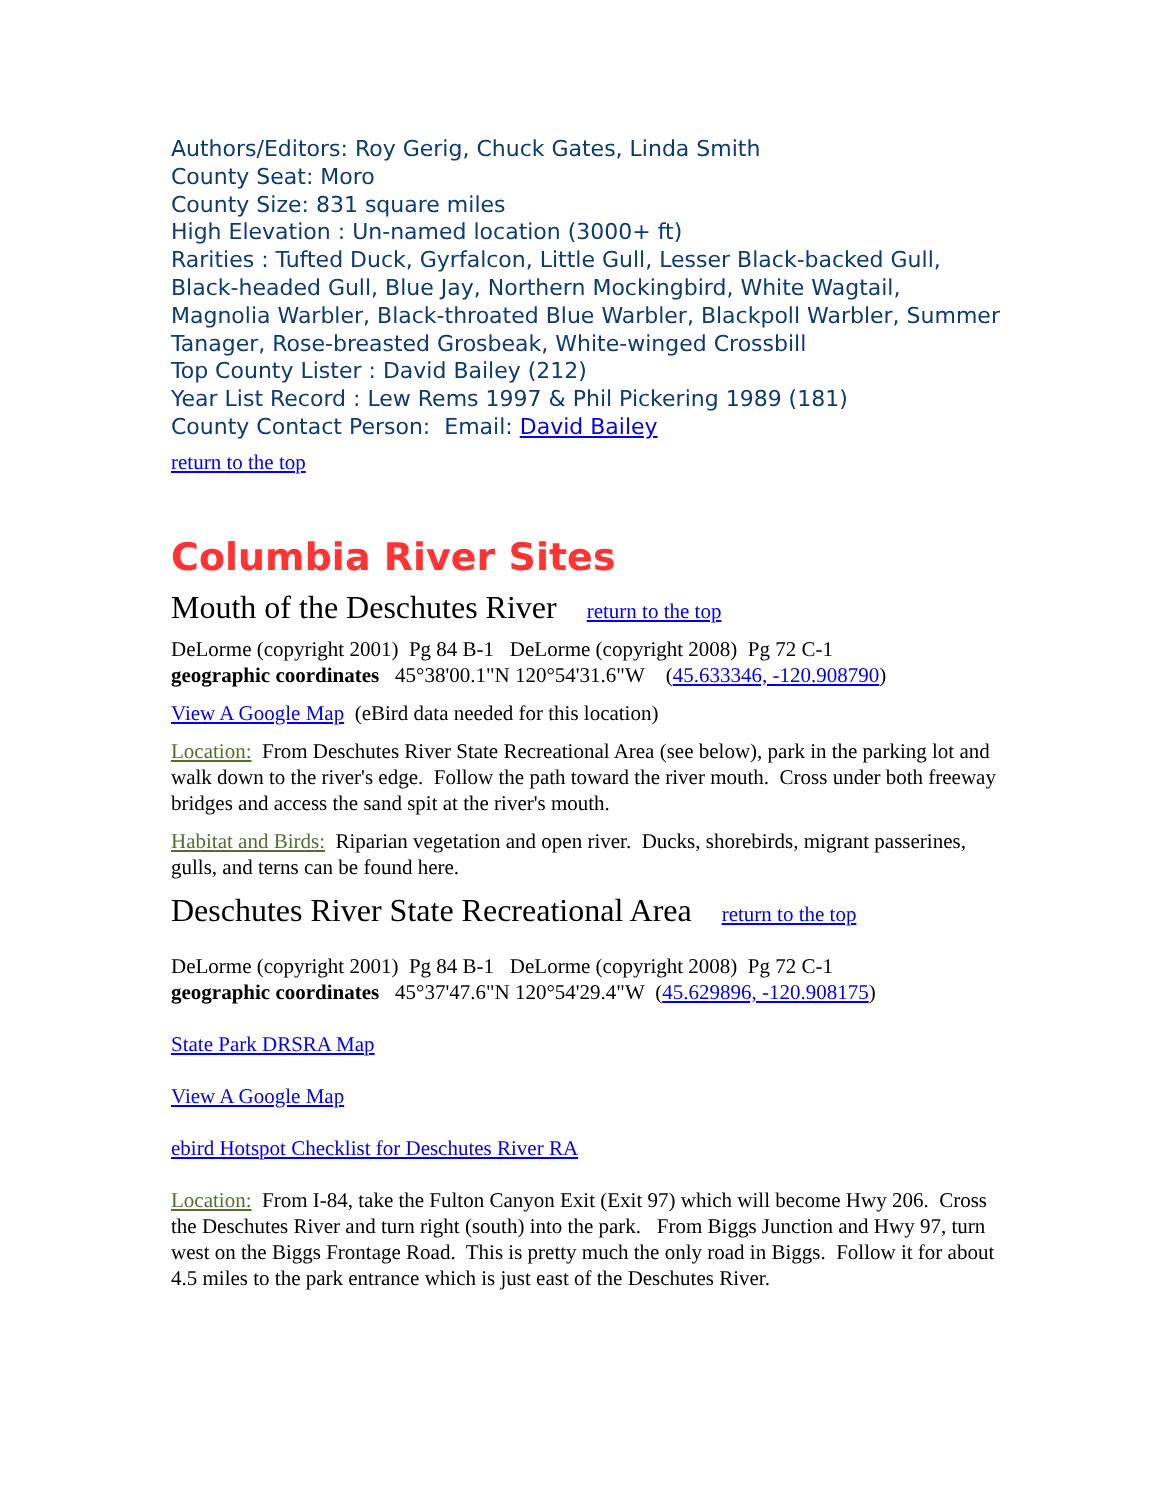Authors/Editors: Roy Gerig, Chuck Gates, Linda Smith
County Seat: Moro
County Size: 831 square miles
High Elevation : Un-named location (3000+ ft)
Rarities : Tufted Duck, Gyrfalcon, Little Gull, Lesser Black-backed Gull, Black-headed Gull, Blue Jay, Northern Mockingbird, White Wagtail, Magnolia Warbler, Black-throated Blue Warbler, Blackpoll Warbler, Summer Tanager, Rose-breasted Grosbeak, White-winged Crossbill
Top County Lister : David Bailey (212)
Year List Record : Lew Rems 1997 & Phil Pickering 1989 (181)
County Contact Person: Email: David Bailey
return to the top
Columbia River Sites
Mouth of the Deschutes River return to the top
DeLorme (copyright 2001) Pg 84 B-1 DeLorme (copyright 2008) Pg 72 C-1
geographic coordinates 45°38'00.1"N 120°54'31.6"W (45.633346, -120.908790)
View A Google Map (eBird data needed for this location)
Location: From Deschutes River State Recreational Area (see below), park in the parking lot and walk down to the river's edge. Follow the path toward the river mouth. Cross under both freeway bridges and access the sand spit at the river's mouth.
Habitat and Birds: Riparian vegetation and open river. Ducks, shorebirds, migrant passerines, gulls, and terns can be found here.
Deschutes River State Recreational Area return to the top
DeLorme (copyright 2001) Pg 84 B-1 DeLorme (copyright 2008) Pg 72 C-1
geographic coordinates 45°37'47.6"N 120°54'29.4"W (45.629896, -120.908175)
State Park DRSRA Map
View A Google Map
ebird Hotspot Checklist for Deschutes River RA
Location: From I-84, take the Fulton Canyon Exit (Exit 97) which will become Hwy 206. Cross the Deschutes River and turn right (south) into the park. From Biggs Junction and Hwy 97, turn west on the Biggs Frontage Road. This is pretty much the only road in Biggs. Follow it for about 4.5 miles to the park entrance which is just east of the Deschutes River.